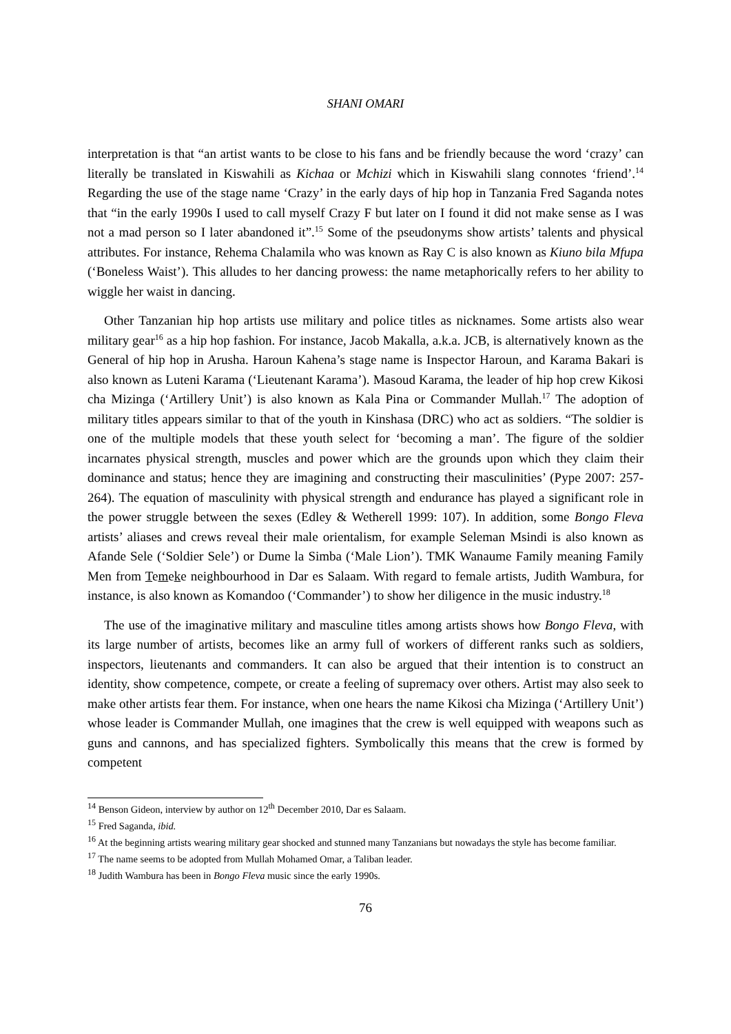SHANI OMARI
interpretation is that “an artist wants to be close to his fans and be friendly because the word ‘crazy’ can literally be translated in Kiswahili as Kichaa or Mchizi which in Kiswahili slang connotes ‘friend’.<sup>14</sup> Regarding the use of the stage name ‘Crazy’ in the early days of hip hop in Tanzania Fred Saganda notes that “in the early 1990s I used to call myself Crazy F but later on I found it did not make sense as I was not a mad person so I later abandoned it”.<sup>15</sup> Some of the pseudonyms show artists’ talents and physical attributes. For instance, Rehema Chalamila who was known as Ray C is also known as Kiuno bila Mfupa (‘Boneless Waist’). This alludes to her dancing prowess: the name metaphorically refers to her ability to wiggle her waist in dancing.
Other Tanzanian hip hop artists use military and police titles as nicknames. Some artists also wear military gear<sup>16</sup> as a hip hop fashion. For instance, Jacob Makalla, a.k.a. JCB, is alternatively known as the General of hip hop in Arusha. Haroun Kahena’s stage name is Inspector Haroun, and Karama Bakari is also known as Luteni Karama (‘Lieutenant Karama’). Masoud Karama, the leader of hip hop crew Kikosi cha Mizinga (‘Artillery Unit’) is also known as Kala Pina or Commander Mullah.<sup>17</sup> The adoption of military titles appears similar to that of the youth in Kinshasa (DRC) who act as soldiers. “The soldier is one of the multiple models that these youth select for ‘becoming a man’. The figure of the soldier incarnates physical strength, muscles and power which are the grounds upon which they claim their dominance and status; hence they are imagining and constructing their masculinities’ (Pype 2007: 257-264). The equation of masculinity with physical strength and endurance has played a significant role in the power struggle between the sexes (Edley & Wetherell 1999: 107). In addition, some Bongo Fleva artists’ aliases and crews reveal their male orientalism, for example Seleman Msindi is also known as Afande Sele (‘Soldier Sele’) or Dume la Simba (‘Male Lion’). TMK Wanaume Family meaning Family Men from Temeke neighbourhood in Dar es Salaam. With regard to female artists, Judith Wambura, for instance, is also known as Komandoo (‘Commander’) to show her diligence in the music industry.<sup>18</sup>
The use of the imaginative military and masculine titles among artists shows how Bongo Fleva, with its large number of artists, becomes like an army full of workers of different ranks such as soldiers, inspectors, lieutenants and commanders. It can also be argued that their intention is to construct an identity, show competence, compete, or create a feeling of supremacy over others. Artist may also seek to make other artists fear them. For instance, when one hears the name Kikosi cha Mizinga (‘Artillery Unit’) whose leader is Commander Mullah, one imagines that the crew is well equipped with weapons such as guns and cannons, and has specialized fighters. Symbolically this means that the crew is formed by competent
<sup>14</sup> Benson Gideon, interview by author on 12<sup>th</sup> December 2010, Dar es Salaam.
<sup>15</sup> Fred Saganda, ibid.
<sup>16</sup> At the beginning artists wearing military gear shocked and stunned many Tanzanians but nowadays the style has become familiar.
<sup>17</sup> The name seems to be adopted from Mullah Mohamed Omar, a Taliban leader.
<sup>18</sup> Judith Wambura has been in Bongo Fleva music since the early 1990s.
76